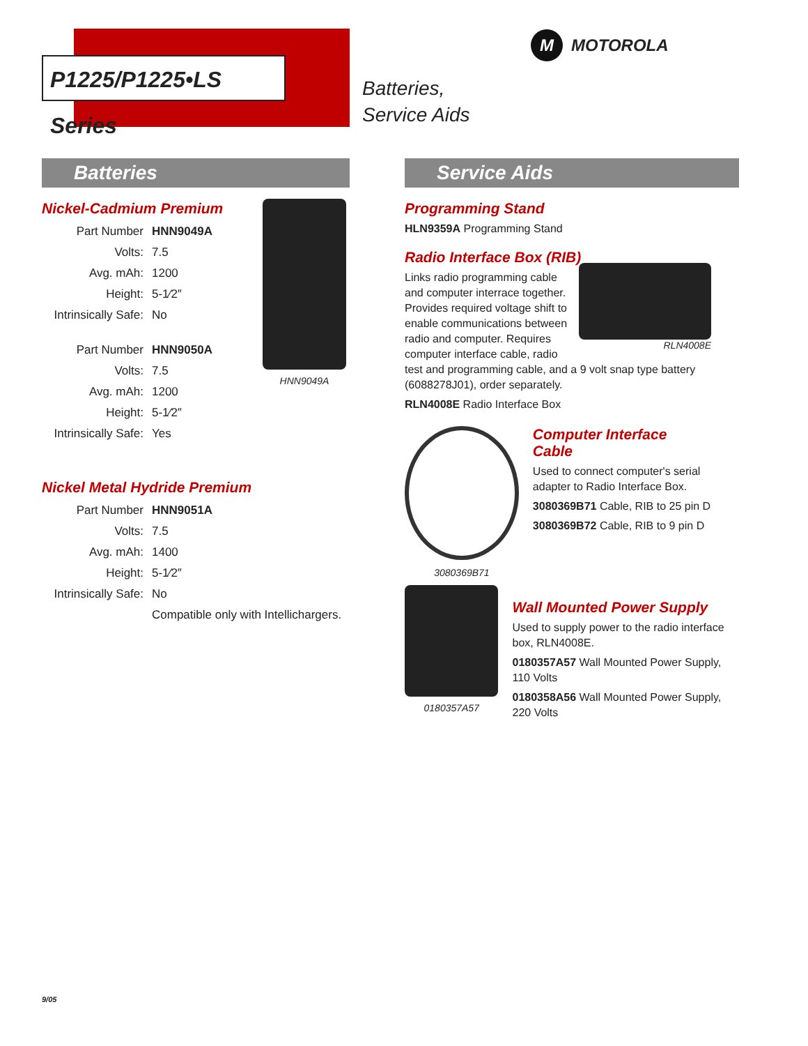P1225/P1225•LS Series
Batteries,
Service Aids
M MOTOROLA
Batteries
HNN9049A
Nickel-Cadmium Premium
| Part Number | HNN9049A |
| Volts: | 7.5 |
| Avg. mAh: | 1200 |
| Height: | 5-1⁄2″ |
| Intrinsically Safe: | No |
| Part Number | HNN9050A |
| Volts: | 7.5 |
| Avg. mAh: | 1200 |
| Height: | 5-1⁄2″ |
| Intrinsically Safe: | Yes |
Nickel Metal Hydride Premium
| Part Number | HNN9051A |
| Volts: | 7.5 |
| Avg. mAh: | 1400 |
| Height: | 5-1⁄2″ |
| Intrinsically Safe: | No |
| | Compatible only with Intellichargers. |
Service Aids
Programming Stand
HLN9359A Programming Stand
Radio Interface Box (RIB)
RLN4008E
Links radio programming cable and computer interrace together. Provides required voltage shift to enable communications between radio and computer. Requires computer interface cable, radio test and programming cable, and a 9 volt snap type battery (6088278J01), order separately.
RLN4008E Radio Interface Box
3080369B71
Computer Interface
Cable
Used to connect computer's serial adapter to Radio Interface Box.
3080369B71 Cable, RIB to 25 pin D
3080369B72 Cable, RIB to 9 pin D
0180357A57
Wall Mounted Power Supply
Used to supply power to the radio interface box, RLN4008E.
0180357A57 Wall Mounted Power Supply, 110 Volts
0180358A56 Wall Mounted Power Supply, 220 Volts
9/05